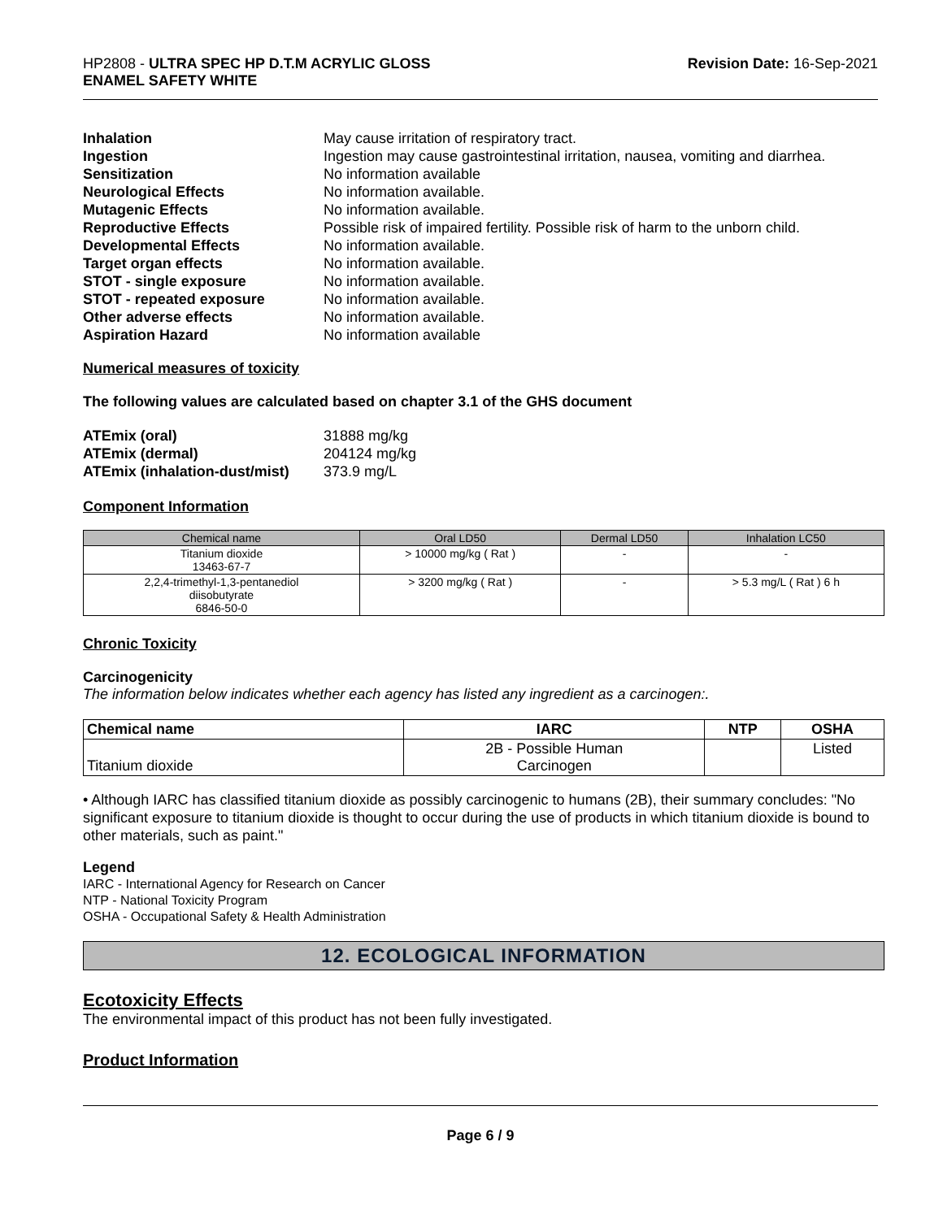HP2808 - ULTRA SPEC HP D.T.M ACRYLIC GLOSS
ENAMEL SAFETY WHITE
Revision Date: 16-Sep-2021
Inhalation May cause irritation of respiratory tract. Ingestion Ingestion may cause gastrointestinal irritation, nausea, vomiting and diarrhea. Sensitization No information available Neurological Effects No information available. Mutagenic Effects No information available. Reproductive Effects Possible risk of impaired fertility. Possible risk of harm to the unborn child. Developmental Effects No information available. Target organ effects No information available. STOT - single exposure No information available. STOT - repeated exposure No information available. Other adverse effects No information available. Aspiration Hazard No information available
Numerical measures of toxicity
The following values are calculated based on chapter 3.1 of the GHS document
ATEmix (oral) 31888 mg/kg ATEmix (dermal) 204124 mg/kg ATEmix (inhalation-dust/mist) 373.9 mg/L
Component Information
| Chemical name | Oral LD50 | Dermal LD50 | Inhalation LC50 |
| --- | --- | --- | --- |
| Titanium dioxide 13463-67-7 | > 10000 mg/kg ( Rat ) | - | - |
| 2,2,4-trimethyl-1,3-pentanediol diisobutyrate 6846-50-0 | > 3200 mg/kg ( Rat ) | - | > 5.3 mg/L ( Rat ) 6 h |
Chronic Toxicity
Carcinogenicity
The information below indicates whether each agency has listed any ingredient as a carcinogen:.
| Chemical name | IARC | NTP | OSHA |
| --- | --- | --- | --- |
| Titanium dioxide | 2B - Possible Human Carcinogen | | Listed |
• Although IARC has classified titanium dioxide as possibly carcinogenic to humans (2B), their summary concludes: "No significant exposure to titanium dioxide is thought to occur during the use of products in which titanium dioxide is bound to other materials, such as paint."
Legend
IARC - International Agency for Research on Cancer
NTP - National Toxicity Program
OSHA - Occupational Safety & Health Administration
12. ECOLOGICAL INFORMATION
Ecotoxicity Effects
The environmental impact of this product has not been fully investigated.
Product Information
Page 6 / 9